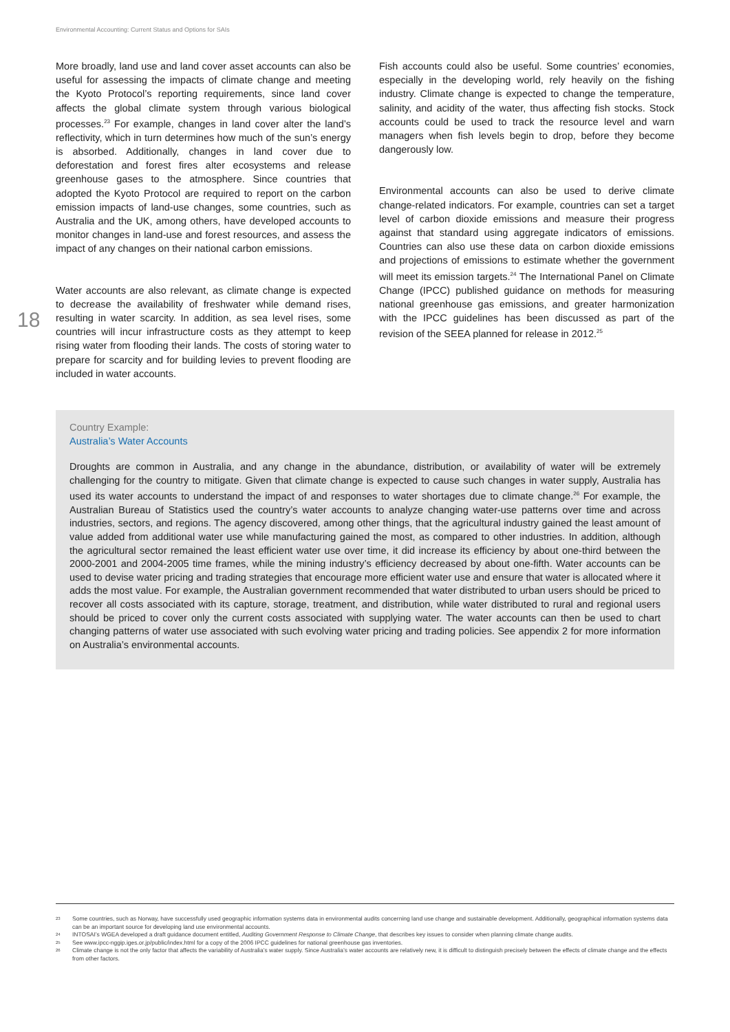Environmental Accounting: Current Status and Options for SAIs
18
More broadly, land use and land cover asset accounts can also be useful for assessing the impacts of climate change and meeting the Kyoto Protocol’s reporting requirements, since land cover affects the global climate system through various biological processes.<sup>23</sup> For example, changes in land cover alter the land’s reflectivity, which in turn determines how much of the sun’s energy is absorbed. Additionally, changes in land cover due to deforestation and forest fires alter ecosystems and release greenhouse gases to the atmosphere. Since countries that adopted the Kyoto Protocol are required to report on the carbon emission impacts of land-use changes, some countries, such as Australia and the UK, among others, have developed accounts to monitor changes in land-use and forest resources, and assess the impact of any changes on their national carbon emissions.
Water accounts are also relevant, as climate change is expected to decrease the availability of freshwater while demand rises, resulting in water scarcity. In addition, as sea level rises, some countries will incur infrastructure costs as they attempt to keep rising water from flooding their lands. The costs of storing water to prepare for scarcity and for building levies to prevent flooding are included in water accounts.
Fish accounts could also be useful. Some countries’ economies, especially in the developing world, rely heavily on the fishing industry. Climate change is expected to change the temperature, salinity, and acidity of the water, thus affecting fish stocks. Stock accounts could be used to track the resource level and warn managers when fish levels begin to drop, before they become dangerously low.
Environmental accounts can also be used to derive climate change-related indicators. For example, countries can set a target level of carbon dioxide emissions and measure their progress against that standard using aggregate indicators of emissions. Countries can also use these data on carbon dioxide emissions and projections of emissions to estimate whether the government will meet its emission targets.<sup>24</sup> The International Panel on Climate Change (IPCC) published guidance on methods for measuring national greenhouse gas emissions, and greater harmonization with the IPCC guidelines has been discussed as part of the revision of the SEEA planned for release in 2012.<sup>25</sup>
Country Example:
Australia’s Water Accounts
Droughts are common in Australia, and any change in the abundance, distribution, or availability of water will be extremely challenging for the country to mitigate. Given that climate change is expected to cause such changes in water supply, Australia has used its water accounts to understand the impact of and responses to water shortages due to climate change.<sup>26</sup> For example, the Australian Bureau of Statistics used the country’s water accounts to analyze changing water-use patterns over time and across industries, sectors, and regions. The agency discovered, among other things, that the agricultural industry gained the least amount of value added from additional water use while manufacturing gained the most, as compared to other industries. In addition, although the agricultural sector remained the least efficient water use over time, it did increase its efficiency by about one-third between the 2000-2001 and 2004-2005 time frames, while the mining industry’s efficiency decreased by about one-fifth. Water accounts can be used to devise water pricing and trading strategies that encourage more efficient water use and ensure that water is allocated where it adds the most value. For example, the Australian government recommended that water distributed to urban users should be priced to recover all costs associated with its capture, storage, treatment, and distribution, while water distributed to rural and regional users should be priced to cover only the current costs associated with supplying water. The water accounts can then be used to chart changing patterns of water use associated with such evolving water pricing and trading policies. See appendix 2 for more information on Australia’s environmental accounts.
23 Some countries, such as Norway, have successfully used geographic information systems data in environmental audits concerning land use change and sustainable development. Additionally, geographical information systems data can be an important source for developing land use environmental accounts.
24 INTOSAI’s WGEA developed a draft guidance document entitled, Auditing Government Response to Climate Change, that describes key issues to consider when planning climate change audits.
25 See www.ipcc-nggip.iges.or.jp/public/index.html for a copy of the 2006 IPCC guidelines for national greenhouse gas inventories.
26 Climate change is not the only factor that affects the variability of Australia’s water supply. Since Australia’s water accounts are relatively new, it is difficult to distinguish precisely between the effects of climate change and the effects from other factors.